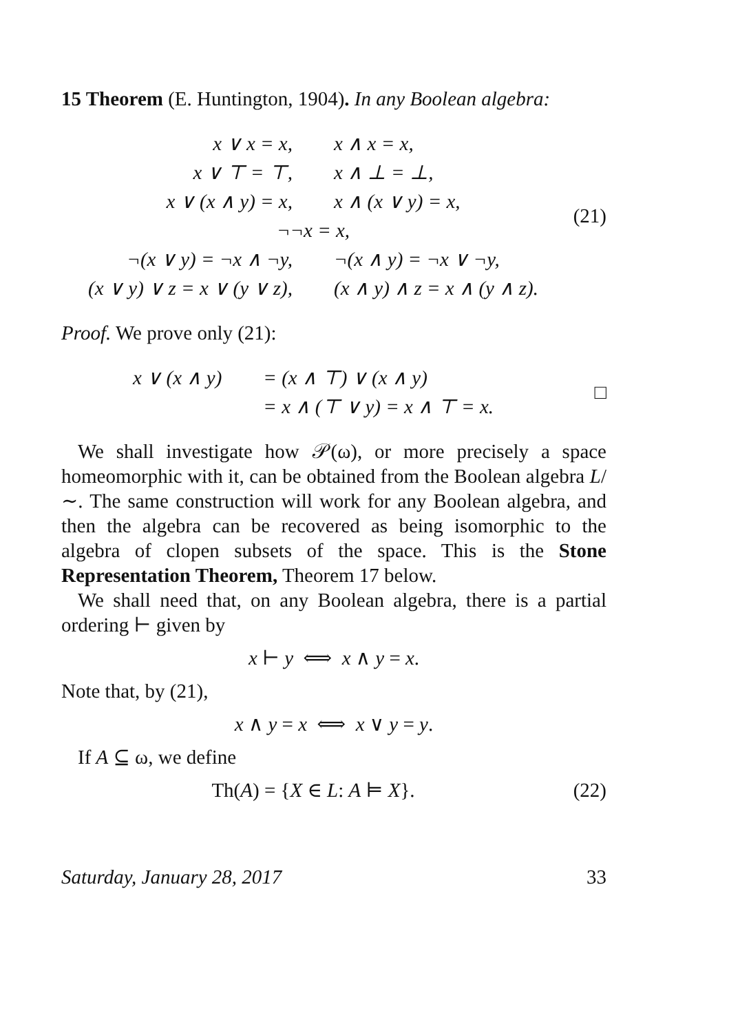15 Theorem (E. Huntington, 1904). In any Boolean algebra:
| x ∨ x = x, | x ∧ x = x, |
| x ∨ ⊤ = ⊤, | x ∧ ⊥ = ⊥, |
| x ∨ (x ∧ y) = x, | x ∧ (x ∨ y) = x, |
| ¬¬x = x, | |
| ¬(x ∨ y) = ¬x ∧ ¬y, | ¬(x ∧ y) = ¬x ∨ ¬y, |
| (x ∨ y) ∨ z = x ∨ (y ∨ z), | (x ∧ y) ∧ z = x ∧ (y ∧ z). |
(21)
Proof. We prove only (21):
| x ∨ (x ∧ y) | = (x ∧ ⊤) ∨ (x ∧ y) |
| | = x ∧ (⊤ ∨ y) = x ∧ ⊤ = x. |
□
We shall investigate how 𝒫(ω), or more precisely a space homeomorphic with it, can be obtained from the Boolean algebra L/∼. The same construction will work for any Boolean algebra, and then the algebra can be recovered as being isomorphic to the algebra of clopen subsets of the space. This is the Stone Representation Theorem, Theorem 17 below.
We shall need that, on any Boolean algebra, there is a partial ordering ⊢ given by
x ⊢ y ⟺ x ∧ y = x.
Note that, by (21),
x ∧ y = x ⟺ x ∨ y = y.
If A ⊆ ω, we define
Th(A) = {X ∈ L: A ⊨ X}.
(22)
Saturday, January 28, 2017 33